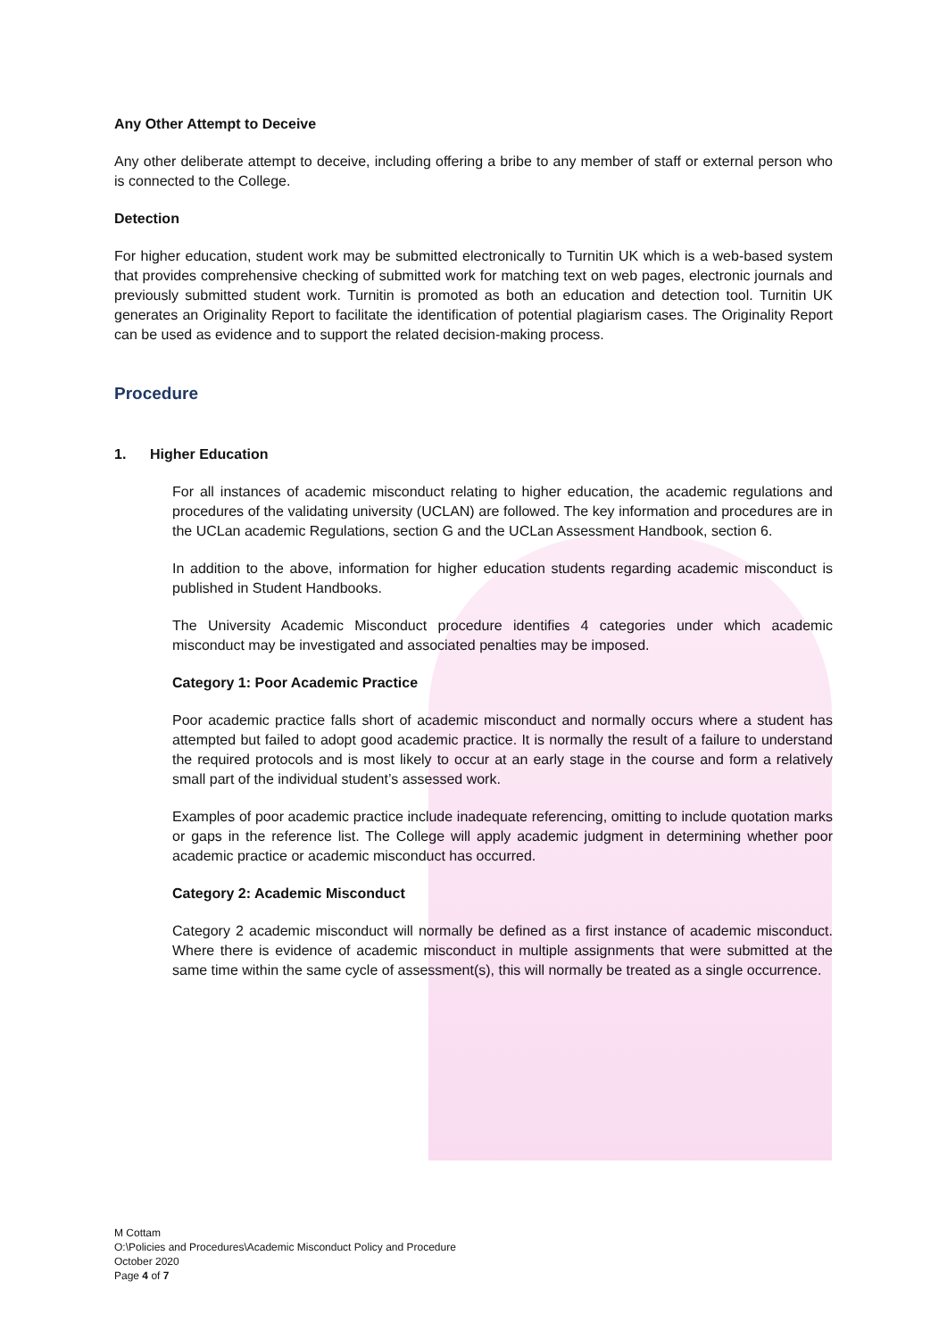Any Other Attempt to Deceive
Any other deliberate attempt to deceive, including offering a bribe to any member of staff or external person who is connected to the College.
Detection
For higher education, student work may be submitted electronically to Turnitin UK which is a web-based system that provides comprehensive checking of submitted work for matching text on web pages, electronic journals and previously submitted student work. Turnitin is promoted as both an education and detection tool. Turnitin UK generates an Originality Report to facilitate the identification of potential plagiarism cases. The Originality Report can be used as evidence and to support the related decision-making process.
Procedure
1. Higher Education
For all instances of academic misconduct relating to higher education, the academic regulations and procedures of the validating university (UCLAN) are followed. The key information and procedures are in the UCLan academic Regulations, section G and the UCLan Assessment Handbook, section 6.
In addition to the above, information for higher education students regarding academic misconduct is published in Student Handbooks.
The University Academic Misconduct procedure identifies 4 categories under which academic misconduct may be investigated and associated penalties may be imposed.
Category 1: Poor Academic Practice
Poor academic practice falls short of academic misconduct and normally occurs where a student has attempted but failed to adopt good academic practice. It is normally the result of a failure to understand the required protocols and is most likely to occur at an early stage in the course and form a relatively small part of the individual student’s assessed work.
Examples of poor academic practice include inadequate referencing, omitting to include quotation marks or gaps in the reference list. The College will apply academic judgment in determining whether poor academic practice or academic misconduct has occurred.
Category 2: Academic Misconduct
Category 2 academic misconduct will normally be defined as a first instance of academic misconduct. Where there is evidence of academic misconduct in multiple assignments that were submitted at the same time within the same cycle of assessment(s), this will normally be treated as a single occurrence.
M Cottam
O:\Policies and Procedures\Academic Misconduct Policy and Procedure
October 2020
Page 4 of 7